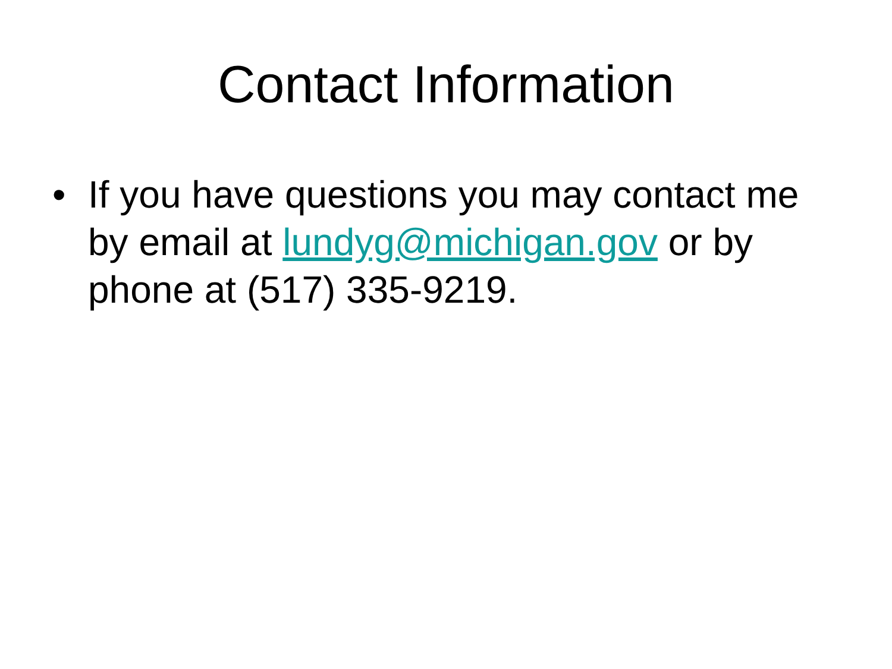Contact Information
• If you have questions you may contact me by email at lundyg@michigan.gov or by phone at (517) 335-9219.